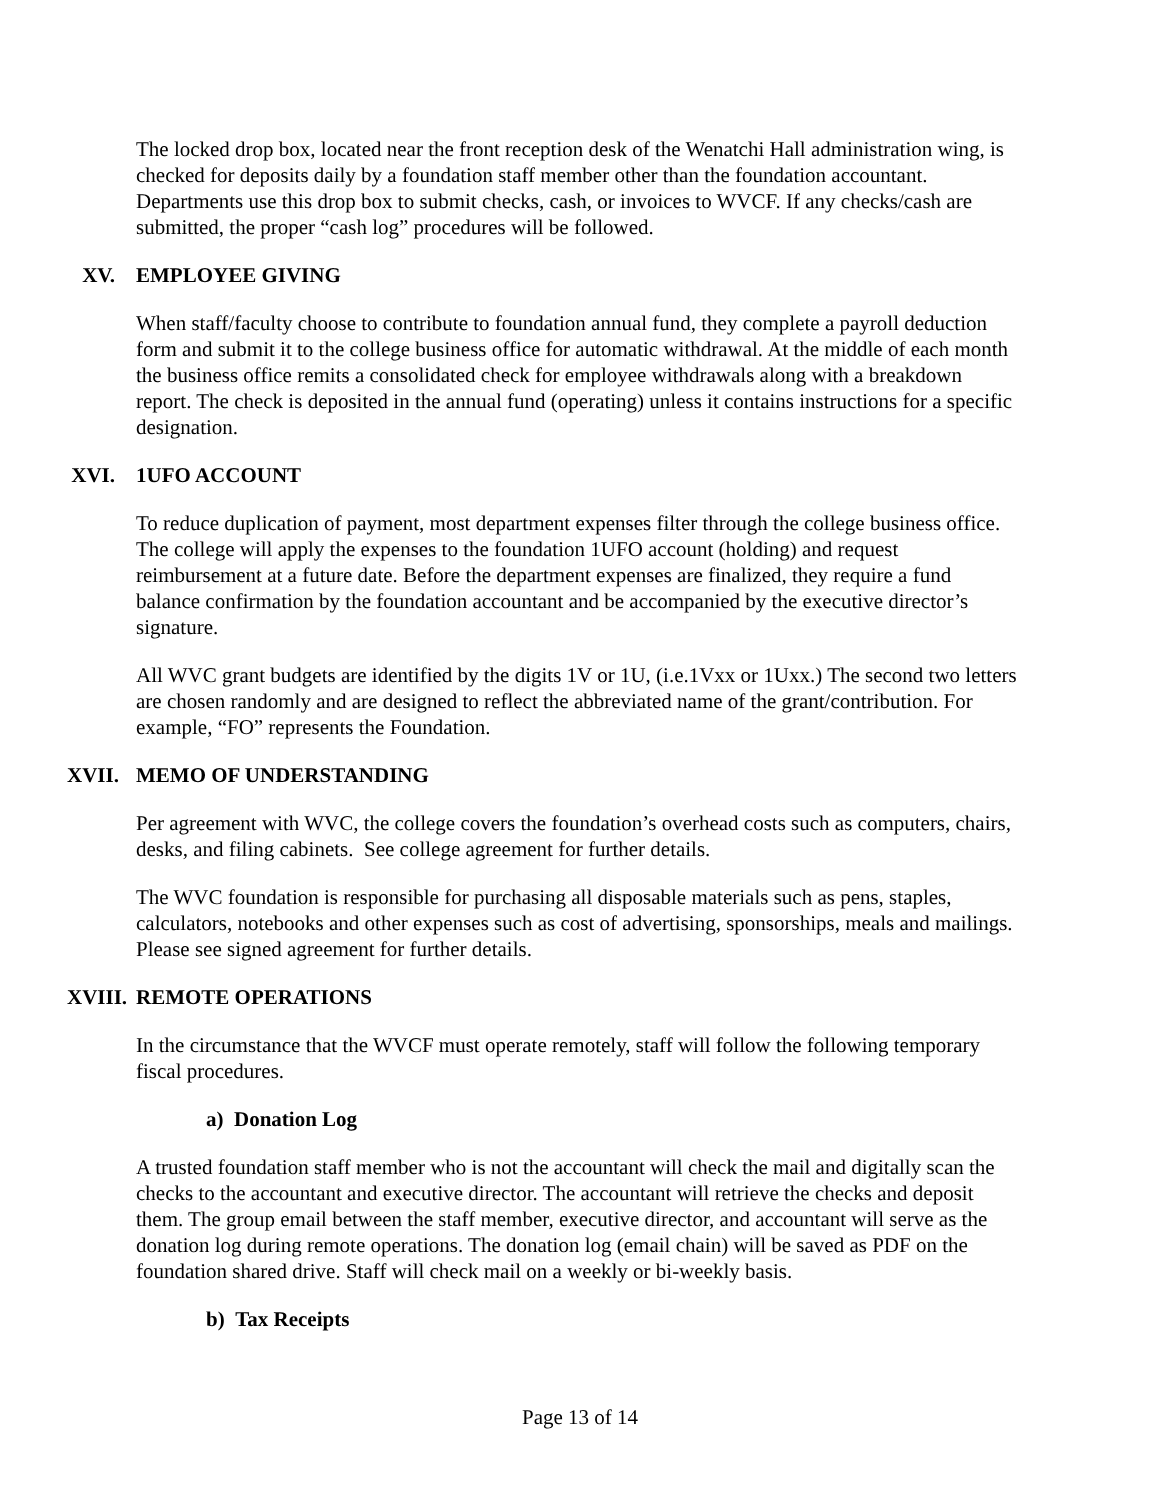The locked drop box, located near the front reception desk of the Wenatchi Hall administration wing, is checked for deposits daily by a foundation staff member other than the foundation accountant. Departments use this drop box to submit checks, cash, or invoices to WVCF. If any checks/cash are submitted, the proper “cash log” procedures will be followed.
XV. EMPLOYEE GIVING
When staff/faculty choose to contribute to foundation annual fund, they complete a payroll deduction form and submit it to the college business office for automatic withdrawal. At the middle of each month the business office remits a consolidated check for employee withdrawals along with a breakdown report. The check is deposited in the annual fund (operating) unless it contains instructions for a specific designation.
XVI. 1UFO ACCOUNT
To reduce duplication of payment, most department expenses filter through the college business office. The college will apply the expenses to the foundation 1UFO account (holding) and request reimbursement at a future date. Before the department expenses are finalized, they require a fund balance confirmation by the foundation accountant and be accompanied by the executive director’s signature.
All WVC grant budgets are identified by the digits 1V or 1U, (i.e.1Vxx or 1Uxx.) The second two letters are chosen randomly and are designed to reflect the abbreviated name of the grant/contribution. For example, “FO” represents the Foundation.
XVII. MEMO OF UNDERSTANDING
Per agreement with WVC, the college covers the foundation’s overhead costs such as computers, chairs, desks, and filing cabinets. See college agreement for further details.
The WVC foundation is responsible for purchasing all disposable materials such as pens, staples, calculators, notebooks and other expenses such as cost of advertising, sponsorships, meals and mailings. Please see signed agreement for further details.
XVIII. REMOTE OPERATIONS
In the circumstance that the WVCF must operate remotely, staff will follow the following temporary fiscal procedures.
a) Donation Log
A trusted foundation staff member who is not the accountant will check the mail and digitally scan the checks to the accountant and executive director. The accountant will retrieve the checks and deposit them. The group email between the staff member, executive director, and accountant will serve as the donation log during remote operations. The donation log (email chain) will be saved as PDF on the foundation shared drive. Staff will check mail on a weekly or bi-weekly basis.
b) Tax Receipts
Page 13 of 14